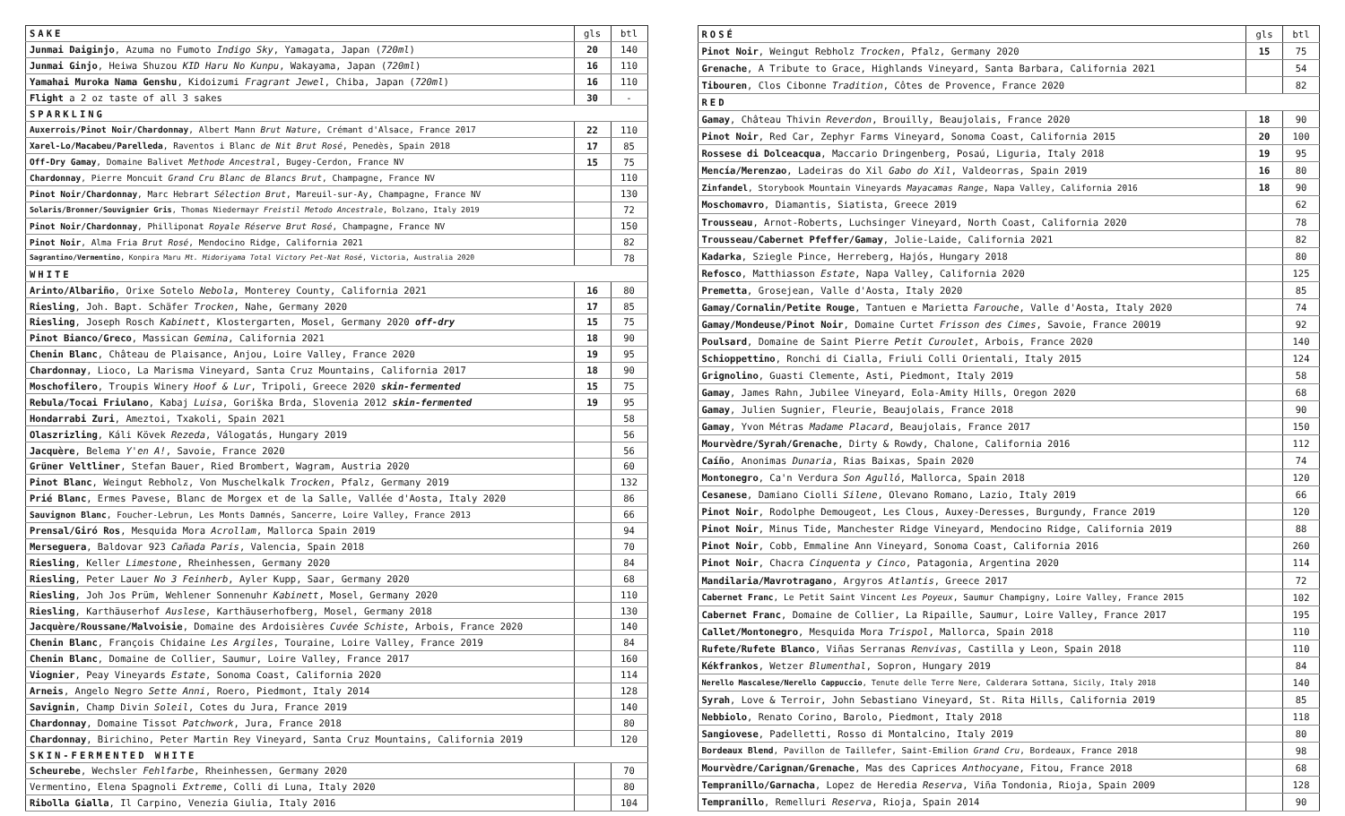| SAKE | gls | btl |
| --- | --- | --- |
| Junmai Daiginjo , Azuma no Fumoto Indigo Sky , Yamagata, Japan ( 720ml ) | 20 | 140 |
| Junmai Ginjo , Heiwa Shuzou KID Haru No Kunpu , Wakayama, Japan ( 720ml ) | 16 | 110 |
| Yamahai Muroka Nama Genshu , Kidoizumi Fragrant Jewel , Chiba, Japan ( 720ml ) | 16 | 110 |
| Flight a 2 oz taste of all 3 sakes | 30 | - |
| SPARKLING | | |
| Auxerrois/Pinot Noir/Chardonnay , Albert Mann Brut Nature , Crémant d'Alsace, France 2017 | 22 | 110 |
| Xarel-Lo/Macabeu/Parelleda , Raventos i Blanc de Nit Brut Rosé , Penedès, Spain 2018 | 17 | 85 |
| Off-Dry Gamay , Domaine Balivet Methode Ancestral , Bugey-Cerdon, France NV | 15 | 75 |
| Chardonnay , Pierre Moncuit Grand Cru Blanc de Blancs Brut , Champagne, France NV | | 110 |
| Pinot Noir/Chardonnay , Marc Hebrart Sélection Brut , Mareuil-sur-Ay, Champagne, France NV | | 130 |
| Solaris/Bronner/Souvignier Gris , Thomas Niedermayr Freistil Metodo Ancestrale , Bolzano, Italy 2019 | | 72 |
| Pinot Noir/Chardonnay , Philliponat Royale Réserve Brut Rosé , Champagne, France NV | | 150 |
| Pinot Noir , Alma Fria Brut Rosé , Mendocino Ridge, California 2021 | | 82 |
| Sagrantino/Vermentino , Konpira Maru Mt. Midoriyama Total Victory Pet-Nat Rosé , Victoria, Australia 2020 | | 78 |
| WHITE | | |
| Arinto/Albariño , Orixe Sotelo Nebola , Monterey County, California 2021 | 16 | 80 |
| Riesling , Joh. Bapt. Schäfer Trocken , Nahe, Germany 2020 | 17 | 85 |
| Riesling , Joseph Rosch Kabinett , Klostergarten, Mosel, Germany 2020 off-dry | 15 | 75 |
| Pinot Bianco/Greco , Massican Gemina , California 2021 | 18 | 90 |
| Chenin Blanc , Château de Plaisance, Anjou, Loire Valley, France 2020 | 19 | 95 |
| Chardonnay , Lioco, La Marisma Vineyard, Santa Cruz Mountains, California 2017 | 18 | 90 |
| Moschofilero , Troupis Winery Hoof & Lur , Tripoli, Greece 2020 skin-fermented | 15 | 75 |
| Rebula/Tocai Friulano , Kabaj Luisa , Goriška Brda, Slovenia 2012 skin-fermented | 19 | 95 |
| Hondarrabi Zuri , Ameztoi, Txakoli, Spain 2021 | | 58 |
| Olaszrizling , Káli Kövek Rezeda , Válogatás, Hungary 2019 | | 56 |
| Jacquère , Belema Y'en A! , Savoie, France 2020 | | 56 |
| Grüner Veltliner , Stefan Bauer, Ried Brombert, Wagram, Austria 2020 | | 60 |
| Pinot Blanc , Weingut Rebholz, Von Muschelkalk Trocken , Pfalz, Germany 2019 | | 132 |
| Prié Blanc , Ermes Pavese, Blanc de Morgex et de la Salle, Vallée d'Aosta, Italy 2020 | | 86 |
| Sauvignon Blanc , Foucher-Lebrun, Les Monts Damnés, Sancerre, Loire Valley, France 2013 | | 66 |
| Prensal/Giró Ros , Mesquida Mora Acrollam , Mallorca Spain 2019 | | 94 |
| Merseguera , Baldovar 923 Cañada Paris , Valencia, Spain 2018 | | 70 |
| Riesling , Keller Limestone , Rheinhessen, Germany 2020 | | 84 |
| Riesling , Peter Lauer No 3 Feinherb , Ayler Kupp, Saar, Germany 2020 | | 68 |
| Riesling , Joh Jos Prüm, Wehlener Sonnenuhr Kabinett , Mosel, Germany 2020 | | 110 |
| Riesling , Karthäuserhof Auslese , Karthäuserhofberg, Mosel, Germany 2018 | | 130 |
| Jacquère/Roussane/Malvoisie , Domaine des Ardoisières Cuvée Schiste , Arbois, France 2020 | | 140 |
| Chenin Blanc , François Chidaine Les Argiles , Touraine, Loire Valley, France 2019 | | 84 |
| Chenin Blanc , Domaine de Collier, Saumur, Loire Valley, France 2017 | | 160 |
| Viognier , Peay Vineyards Estate , Sonoma Coast, California 2020 | | 114 |
| Arneis , Angelo Negro Sette Anni , Roero, Piedmont, Italy 2014 | | 128 |
| Savignin , Champ Divin Soleil , Cotes du Jura, France 2019 | | 140 |
| Chardonnay , Domaine Tissot Patchwork , Jura, France 2018 | | 80 |
| Chardonnay , Birichino, Peter Martin Rey Vineyard, Santa Cruz Mountains, California 2019 | | 120 |
| SKIN-FERMENTED WHITE | | |
| Scheurebe , Wechsler Fehlfarbe , Rheinhessen, Germany 2020 | | 70 |
| Vermentino, Elena Spagnoli Extreme , Colli di Luna, Italy 2020 | | 80 |
| Ribolla Gialla , Il Carpino, Venezia Giulia, Italy 2016 | | 104 |
| ROSÉ | gls | btl |
| --- | --- | --- |
| Pinot Noir , Weingut Rebholz Trocken , Pfalz, Germany 2020 | 15 | 75 |
| Grenache , A Tribute to Grace, Highlands Vineyard, Santa Barbara, California 2021 | | 54 |
| Tibouren , Clos Cibonne Tradition , Côtes de Provence, France 2020 | | 82 |
| RED | | |
| Gamay , Château Thivin Reverdon , Brouilly, Beaujolais, France 2020 | 18 | 90 |
| Pinot Noir , Red Car, Zephyr Farms Vineyard, Sonoma Coast, California 2015 | 20 | 100 |
| Rossese di Dolceacqua , Maccario Dringenberg, Posaú, Liguria, Italy 2018 | 19 | 95 |
| Mencía/Merenzao , Ladeiras do Xil Gabo do Xil , Valdeorras, Spain 2019 | 16 | 80 |
| Zinfandel , Storybook Mountain Vineyards Mayacamas Range , Napa Valley, California 2016 | 18 | 90 |
| Moschomavro , Diamantis, Siatista, Greece 2019 | | 62 |
| Trousseau , Arnot-Roberts, Luchsinger Vineyard, North Coast, California 2020 | | 78 |
| Trousseau/Cabernet Pfeffer/Gamay , Jolie-Laide, California 2021 | | 82 |
| Kadarka , Sziegle Pince, Herreberg, Hajós, Hungary 2018 | | 80 |
| Refosco , Matthiasson Estate , Napa Valley, California 2020 | | 125 |
| Premetta , Grosejean, Valle d'Aosta, Italy 2020 | | 85 |
| Gamay/Cornalin/Petite Rouge , Tantuen e Marietta Farouche , Valle d'Aosta, Italy 2020 | | 74 |
| Gamay/Mondeuse/Pinot Noir , Domaine Curtet Frisson des Cimes , Savoie, France 20019 | | 92 |
| Poulsard , Domaine de Saint Pierre Petit Curoulet , Arbois, France 2020 | | 140 |
| Schioppettino , Ronchi di Cialla, Friuli Colli Orientali, Italy 2015 | | 124 |
| Grignolino , Guasti Clemente, Asti, Piedmont, Italy 2019 | | 58 |
| Gamay , James Rahn, Jubilee Vineyard, Eola-Amity Hills, Oregon 2020 | | 68 |
| Gamay , Julien Sugnier, Fleurie, Beaujolais, France 2018 | | 90 |
| Gamay , Yvon Métras Madame Placard , Beaujolais, France 2017 | | 150 |
| Mourvèdre/Syrah/Grenache , Dirty & Rowdy, Chalone, California 2016 | | 112 |
| Caíño , Anonimas Dunaria , Rias Baixas, Spain 2020 | | 74 |
| Montonegro , Ca'n Verdura Son Agulló , Mallorca, Spain 2018 | | 120 |
| Cesanese , Damiano Ciolli Silene , Olevano Romano, Lazio, Italy 2019 | | 66 |
| Pinot Noir , Rodolphe Demougeot, Les Clous, Auxey-Deresses, Burgundy, France 2019 | | 120 |
| Pinot Noir , Minus Tide, Manchester Ridge Vineyard, Mendocino Ridge, California 2019 | | 88 |
| Pinot Noir , Cobb, Emmaline Ann Vineyard, Sonoma Coast, California 2016 | | 260 |
| Pinot Noir , Chacra Cinquenta y Cinco , Patagonia, Argentina 2020 | | 114 |
| Mandilaria/Mavrotragano , Argyros Atlantis , Greece 2017 | | 72 |
| Cabernet Franc , Le Petit Saint Vincent Les Poyeux , Saumur Champigny, Loire Valley, France 2015 | | 102 |
| Cabernet Franc , Domaine de Collier, La Ripaille, Saumur, Loire Valley, France 2017 | | 195 |
| Callet/Montonegro , Mesquida Mora Trispol , Mallorca, Spain 2018 | | 110 |
| Rufete/Rufete Blanco , Viñas Serranas Renvivas , Castilla y Leon, Spain 2018 | | 110 |
| Kékfrankos , Wetzer Blumenthal , Sopron, Hungary 2019 | | 84 |
| Nerello Mascalese/Nerello Cappuccio , Tenute delle Terre Nere, Calderara Sottana, Sicily, Italy 2018 | | 140 |
| Syrah , Love & Terroir, John Sebastiano Vineyard, St. Rita Hills, California 2019 | | 85 |
| Nebbiolo , Renato Corino, Barolo, Piedmont, Italy 2018 | | 118 |
| Sangiovese , Padelletti, Rosso di Montalcino, Italy 2019 | | 80 |
| Bordeaux Blend , Pavillon de Taillefer, Saint-Emilion Grand Cru , Bordeaux, France 2018 | | 98 |
| Mourvèdre/Carignan/Grenache , Mas des Caprices Anthocyane , Fitou, France 2018 | | 68 |
| Tempranillo/Garnacha , Lopez de Heredia Reserva , Viña Tondonia, Rioja, Spain 2009 | | 128 |
| Tempranillo , Remelluri Reserva , Rioja, Spain 2014 | | 90 |